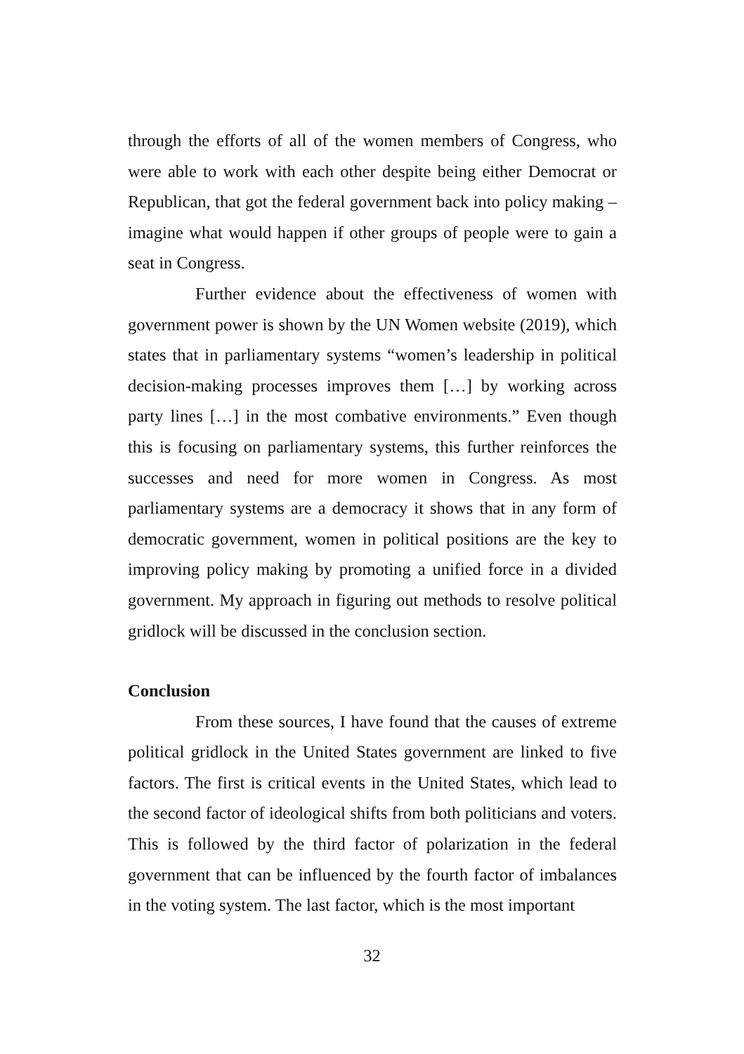through the efforts of all of the women members of Congress, who were able to work with each other despite being either Democrat or Republican, that got the federal government back into policy making – imagine what would happen if other groups of people were to gain a seat in Congress.
Further evidence about the effectiveness of women with government power is shown by the UN Women website (2019), which states that in parliamentary systems “women’s leadership in political decision-making processes improves them […] by working across party lines […] in the most combative environments.” Even though this is focusing on parliamentary systems, this further reinforces the successes and need for more women in Congress. As most parliamentary systems are a democracy it shows that in any form of democratic government, women in political positions are the key to improving policy making by promoting a unified force in a divided government. My approach in figuring out methods to resolve political gridlock will be discussed in the conclusion section.
Conclusion
From these sources, I have found that the causes of extreme political gridlock in the United States government are linked to five factors. The first is critical events in the United States, which lead to the second factor of ideological shifts from both politicians and voters. This is followed by the third factor of polarization in the federal government that can be influenced by the fourth factor of imbalances in the voting system. The last factor, which is the most important
32